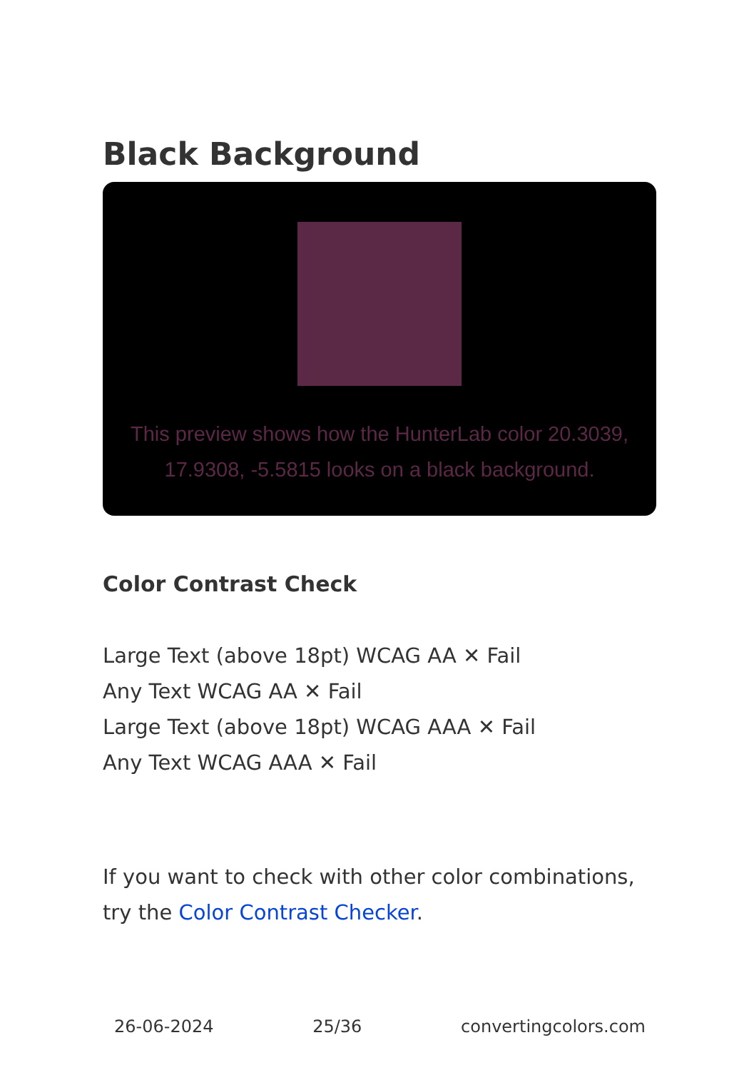Black Background
This preview shows how the HunterLab color 20.3039, 17.9308, -5.5815 looks on a black background.
Color Contrast Check
Large Text (above 18pt) WCAG AA ✕ Fail
Any Text WCAG AA ✕ Fail
Large Text (above 18pt) WCAG AAA ✕ Fail
Any Text WCAG AAA ✕ Fail
If you want to check with other color combinations, try the Color Contrast Checker.
26-06-2024 25/36 convertingcolors.com